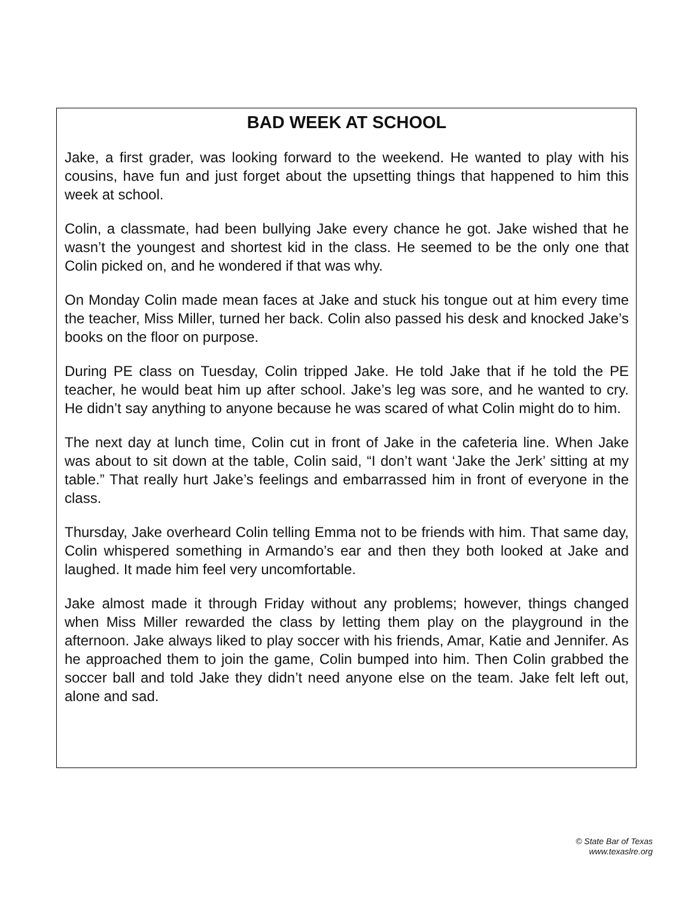BAD WEEK AT SCHOOL
Jake, a first grader, was looking forward to the weekend. He wanted to play with his cousins, have fun and just forget about the upsetting things that happened to him this week at school.
Colin, a classmate, had been bullying Jake every chance he got. Jake wished that he wasn’t the youngest and shortest kid in the class. He seemed to be the only one that Colin picked on, and he wondered if that was why.
On Monday Colin made mean faces at Jake and stuck his tongue out at him every time the teacher, Miss Miller, turned her back. Colin also passed his desk and knocked Jake’s books on the floor on purpose.
During PE class on Tuesday, Colin tripped Jake. He told Jake that if he told the PE teacher, he would beat him up after school. Jake’s leg was sore, and he wanted to cry. He didn’t say anything to anyone because he was scared of what Colin might do to him.
The next day at lunch time, Colin cut in front of Jake in the cafeteria line. When Jake was about to sit down at the table, Colin said, “I don’t want ‘Jake the Jerk’ sitting at my table.” That really hurt Jake’s feelings and embarrassed him in front of everyone in the class.
Thursday, Jake overheard Colin telling Emma not to be friends with him. That same day, Colin whispered something in Armando’s ear and then they both looked at Jake and laughed. It made him feel very uncomfortable.
Jake almost made it through Friday without any problems; however, things changed when Miss Miller rewarded the class by letting them play on the playground in the afternoon. Jake always liked to play soccer with his friends, Amar, Katie and Jennifer. As he approached them to join the game, Colin bumped into him. Then Colin grabbed the soccer ball and told Jake they didn’t need anyone else on the team. Jake felt left out, alone and sad.
© State Bar of Texas
www.texaslre.org